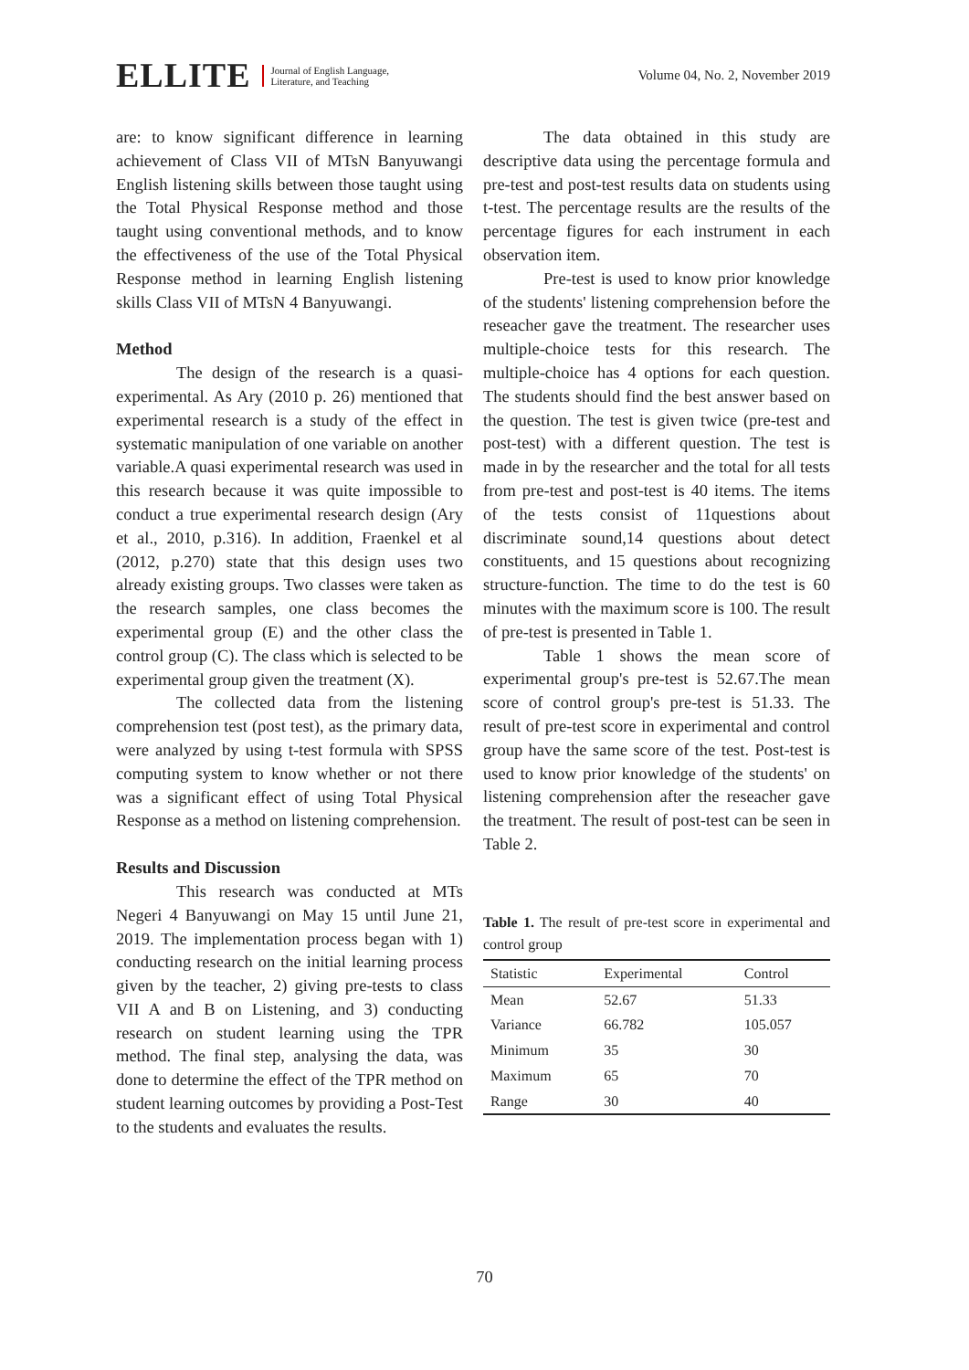ELLITE
Journal of English Language,
Literature, and Teaching
Volume 04, No. 2, November 2019
are: to know significant difference in learning achievement of Class VII of MTsN Banyuwangi English listening skills between those taught using the Total Physical Response method and those taught using conventional methods, and to know the effectiveness of the use of the Total Physical Response method in learning English listening skills Class VII of MTsN 4 Banyuwangi.
Method
The design of the research is a quasi-experimental. As Ary (2010 p. 26) mentioned that experimental research is a study of the effect in systematic manipulation of one variable on another variable.A quasi experimental research was used in this research because it was quite impossible to conduct a true experimental research design (Ary et al., 2010, p.316). In addition, Fraenkel et al (2012, p.270) state that this design uses two already existing groups. Two classes were taken as the research samples, one class becomes the experimental group (E) and the other class the control group (C). The class which is selected to be experimental group given the treatment (X).
The collected data from the listening comprehension test (post test), as the primary data, were analyzed by using t-test formula with SPSS computing system to know whether or not there was a significant effect of using Total Physical Response as a method on listening comprehension.
Results and Discussion
This research was conducted at MTs Negeri 4 Banyuwangi on May 15 until June 21, 2019. The implementation process began with 1) conducting research on the initial learning process given by the teacher, 2) giving pre-tests to class VII A and B on Listening, and 3) conducting research on student learning using the TPR method. The final step, analysing the data, was done to determine the effect of the TPR method on student learning outcomes by providing a Post-Test to the students and evaluates the results.
The data obtained in this study are descriptive data using the percentage formula and pre-test and post-test results data on students using t-test. The percentage results are the results of the percentage figures for each instrument in each observation item.
Pre-test is used to know prior knowledge of the students' listening comprehension before the reseacher gave the treatment. The researcher uses multiple-choice tests for this research. The multiple-choice has 4 options for each question. The students should find the best answer based on the question. The test is given twice (pre-test and post-test) with a different question. The test is made in by the researcher and the total for all tests from pre-test and post-test is 40 items. The items of the tests consist of 11questions about discriminate sound,14 questions about detect constituents, and 15 questions about recognizing structure-function. The time to do the test is 60 minutes with the maximum score is 100. The result of pre-test is presented in Table 1.
Table 1 shows the mean score of experimental group's pre-test is 52.67.The mean score of control group's pre-test is 51.33. The result of pre-test score in experimental and control group have the same score of the test. Post-test is used to know prior knowledge of the students' on listening comprehension after the reseacher gave the treatment. The result of post-test can be seen in Table 2.
Table 1. The result of pre-test score in experimental and control group
| Statistic | Experimental | Control |
| --- | --- | --- |
| Mean | 52.67 | 51.33 |
| Variance | 66.782 | 105.057 |
| Minimum | 35 | 30 |
| Maximum | 65 | 70 |
| Range | 30 | 40 |
70